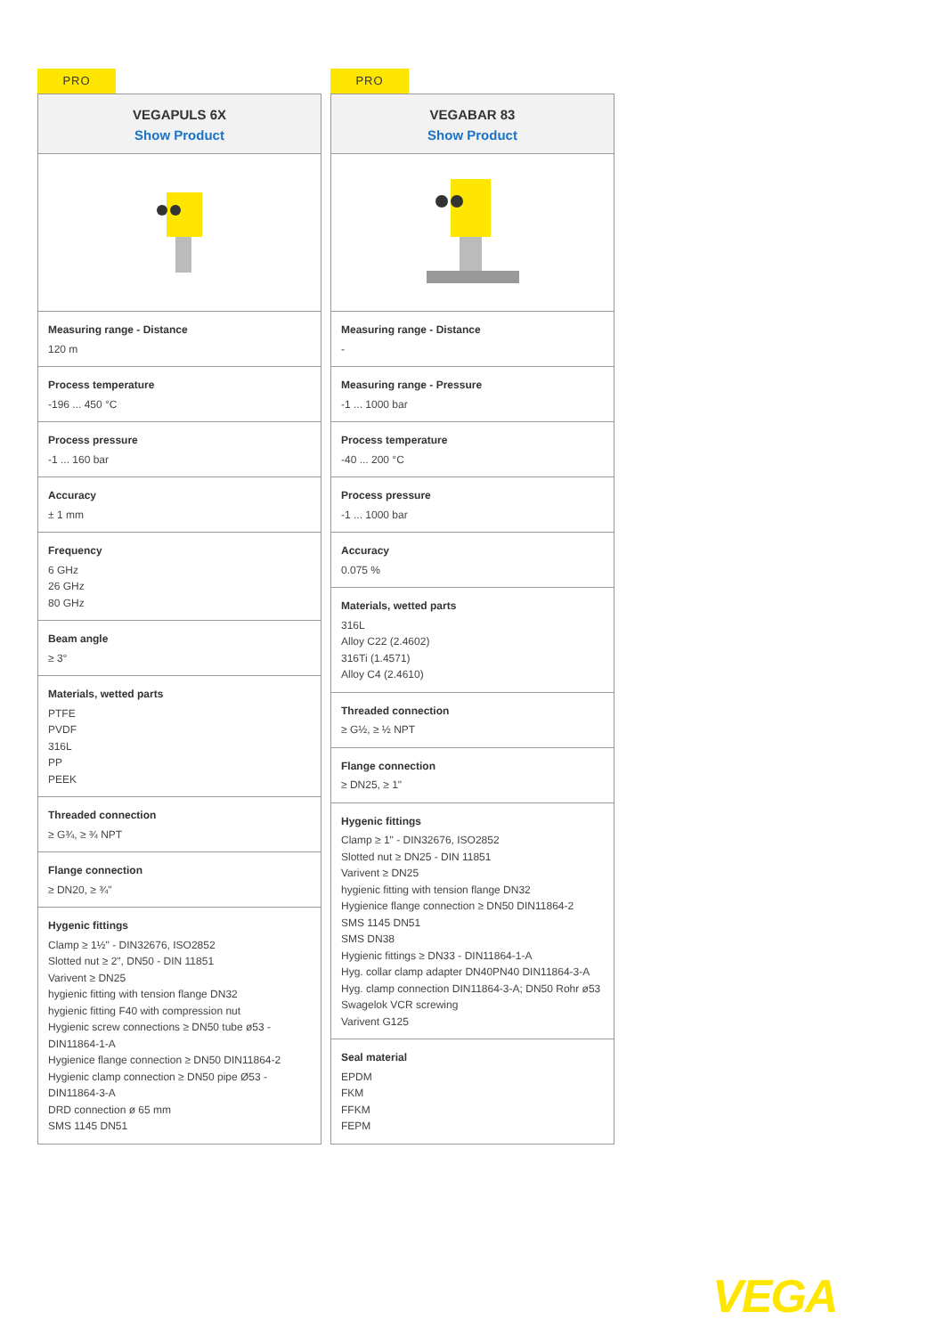PRO
VEGAPULS 6X
Show Product
Measuring range - Distance
120 m
Process temperature
-196 ... 450 °C
Process pressure
-1 ... 160 bar
Accuracy
± 1 mm
Frequency
6 GHz
26 GHz
80 GHz
Beam angle
≥ 3°
Materials, wetted parts
PTFE
PVDF
316L
PP
PEEK
Threaded connection
≥ G¾, ≥ ¾ NPT
Flange connection
≥ DN20, ≥ ¾"
Hygenic fittings
Clamp ≥ 1½" - DIN32676, ISO2852
Slotted nut ≥ 2", DN50 - DIN 11851
Varivent ≥ DN25
hygienic fitting with tension flange DN32
hygienic fitting F40 with compression nut
Hygienic screw connections ≥ DN50 tube ø53 - DIN11864-1-A
Hygienice flange connection ≥ DN50 DIN11864-2
Hygienic clamp connection ≥ DN50 pipe Ø53 - DIN11864-3-A
DRD connection ø 65 mm
SMS 1145 DN51
PRO
VEGABAR 83
Show Product
Measuring range - Distance
-
Measuring range - Pressure
-1 ... 1000 bar
Process temperature
-40 ... 200 °C
Process pressure
-1 ... 1000 bar
Accuracy
0.075 %
Materials, wetted parts
316L
Alloy C22 (2.4602)
316Ti (1.4571)
Alloy C4 (2.4610)
Threaded connection
≥ G½, ≥ ½ NPT
Flange connection
≥ DN25, ≥ 1"
Hygenic fittings
Clamp ≥ 1" - DIN32676, ISO2852
Slotted nut ≥ DN25 - DIN 11851
Varivent ≥ DN25
hygienic fitting with tension flange DN32
Hygienice flange connection ≥ DN50 DIN11864-2
SMS 1145 DN51
SMS DN38
Hygienic fittings ≥ DN33 - DIN11864-1-A
Hyg. collar clamp adapter DN40PN40 DIN11864-3-A
Hyg. clamp connection DIN11864-3-A; DN50 Rohr ø53
Swagelok VCR screwing
Varivent G125
Seal material
EPDM
FKM
FFKM
FEPM
VEGA